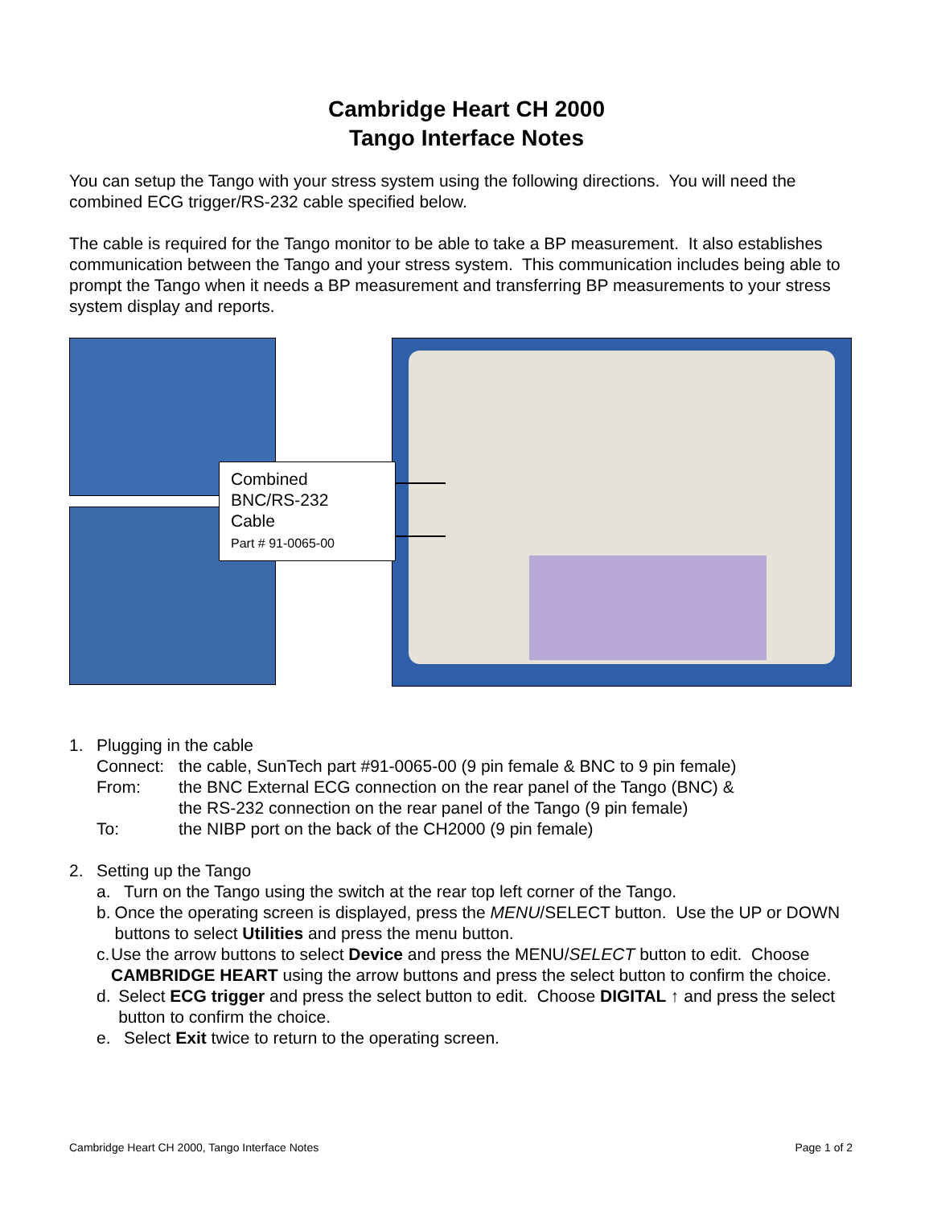Cambridge Heart CH 2000
Tango Interface Notes
You can setup the Tango with your stress system using the following directions. You will need the combined ECG trigger/RS-232 cable specified below.
The cable is required for the Tango monitor to be able to take a BP measurement. It also establishes communication between the Tango and your stress system. This communication includes being able to prompt the Tango when it needs a BP measurement and transferring BP measurements to your stress system display and reports.
Combined
BNC/RS-232
Cable
Part # 91-0065-00
1. Plugging in the cable
Connect: the cable, SunTech part #91-0065-00 (9 pin female & BNC to 9 pin female)
From: the BNC External ECG connection on the rear panel of the Tango (BNC) &
the RS-232 connection on the rear panel of the Tango (9 pin female)
To: the NIBP port on the back of the CH2000 (9 pin female)
2. Setting up the Tango
a. Turn on the Tango using the switch at the rear top left corner of the Tango.
b. Once the operating screen is displayed, press the MENU/SELECT button. Use the UP or DOWN buttons to select Utilities and press the menu button.
c. Use the arrow buttons to select Device and press the MENU/SELECT button to edit. Choose CAMBRIDGE HEART using the arrow buttons and press the select button to confirm the choice.
d. Select ECG trigger and press the select button to edit. Choose DIGITAL ↑ and press the select button to confirm the choice.
e. Select Exit twice to return to the operating screen.
Cambridge Heart CH 2000, Tango Interface Notes Page 1 of 2